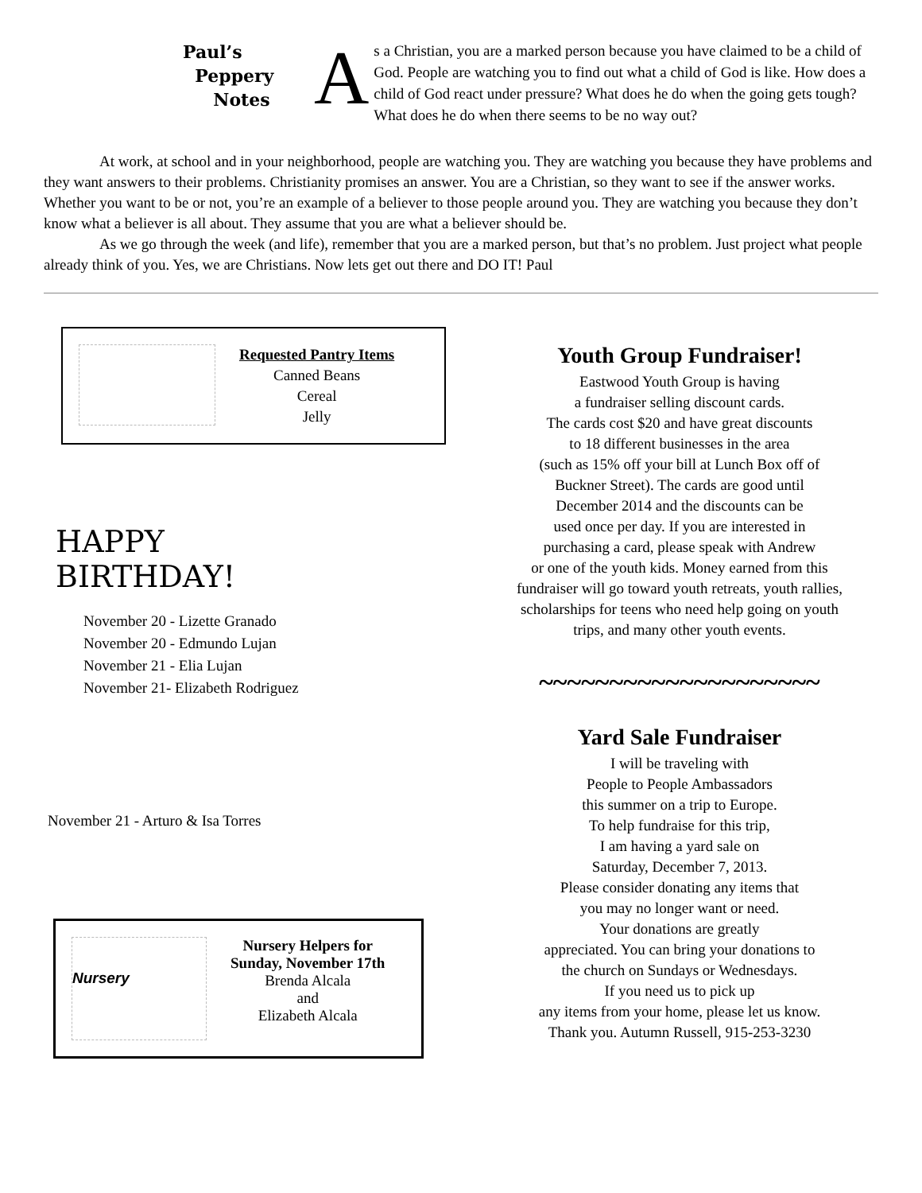Paul’s
Peppery
Notes
As a Christian, you are a marked person because you have claimed to be a child of God. People are watching you to find out what a child of God is like. How does a child of God react under pressure? What does he do when the going gets tough? What does he do when there seems to be no way out?
At work, at school and in your neighborhood, people are watching you. They are watching you because they have problems and they want answers to their problems. Christianity promises an answer. You are a Christian, so they want to see if the answer works. Whether you want to be or not, you’re an example of a believer to those people around you. They are watching you because they don’t know what a believer is all about. They assume that you are what a believer should be.
As we go through the week (and life), remember that you are a marked person, but that’s no problem. Just project what people already think of you. Yes, we are Christians. Now lets get out there and DO IT! Paul
Requested Pantry Items
Canned Beans
Cereal
Jelly
HAPPY
BIRTHDAY!
November 20 - Lizette Granado
November 20 - Edmundo Lujan
November 21 - Elia Lujan
November 21- Elizabeth Rodriguez
November 21 - Arturo & Isa Torres
Nursery
Nursery Helpers for
Sunday, November 17th
Brenda Alcala
and
Elizabeth Alcala
Youth Group Fundraiser!
Eastwood Youth Group is having
a fundraiser selling discount cards.
The cards cost $20 and have great discounts
to 18 different businesses in the area
(such as 15% off your bill at Lunch Box off of
Buckner Street). The cards are good until
December 2014 and the discounts can be
used once per day. If you are interested in
purchasing a card, please speak with Andrew
or one of the youth kids. Money earned from this
fundraiser will go toward youth retreats, youth rallies,
scholarships for teens who need help going on youth
trips, and many other youth events.
~~~~~~~~~~~~~~~~~~~~
Yard Sale Fundraiser
I will be traveling with
People to People Ambassadors
this summer on a trip to Europe.
To help fundraise for this trip,
I am having a yard sale on
Saturday, December 7, 2013.
Please consider donating any items that
you may no longer want or need.
Your donations are greatly
appreciated. You can bring your donations to
the church on Sundays or Wednesdays.
If you need us to pick up
any items from your home, please let us know.
Thank you. Autumn Russell, 915-253-3230